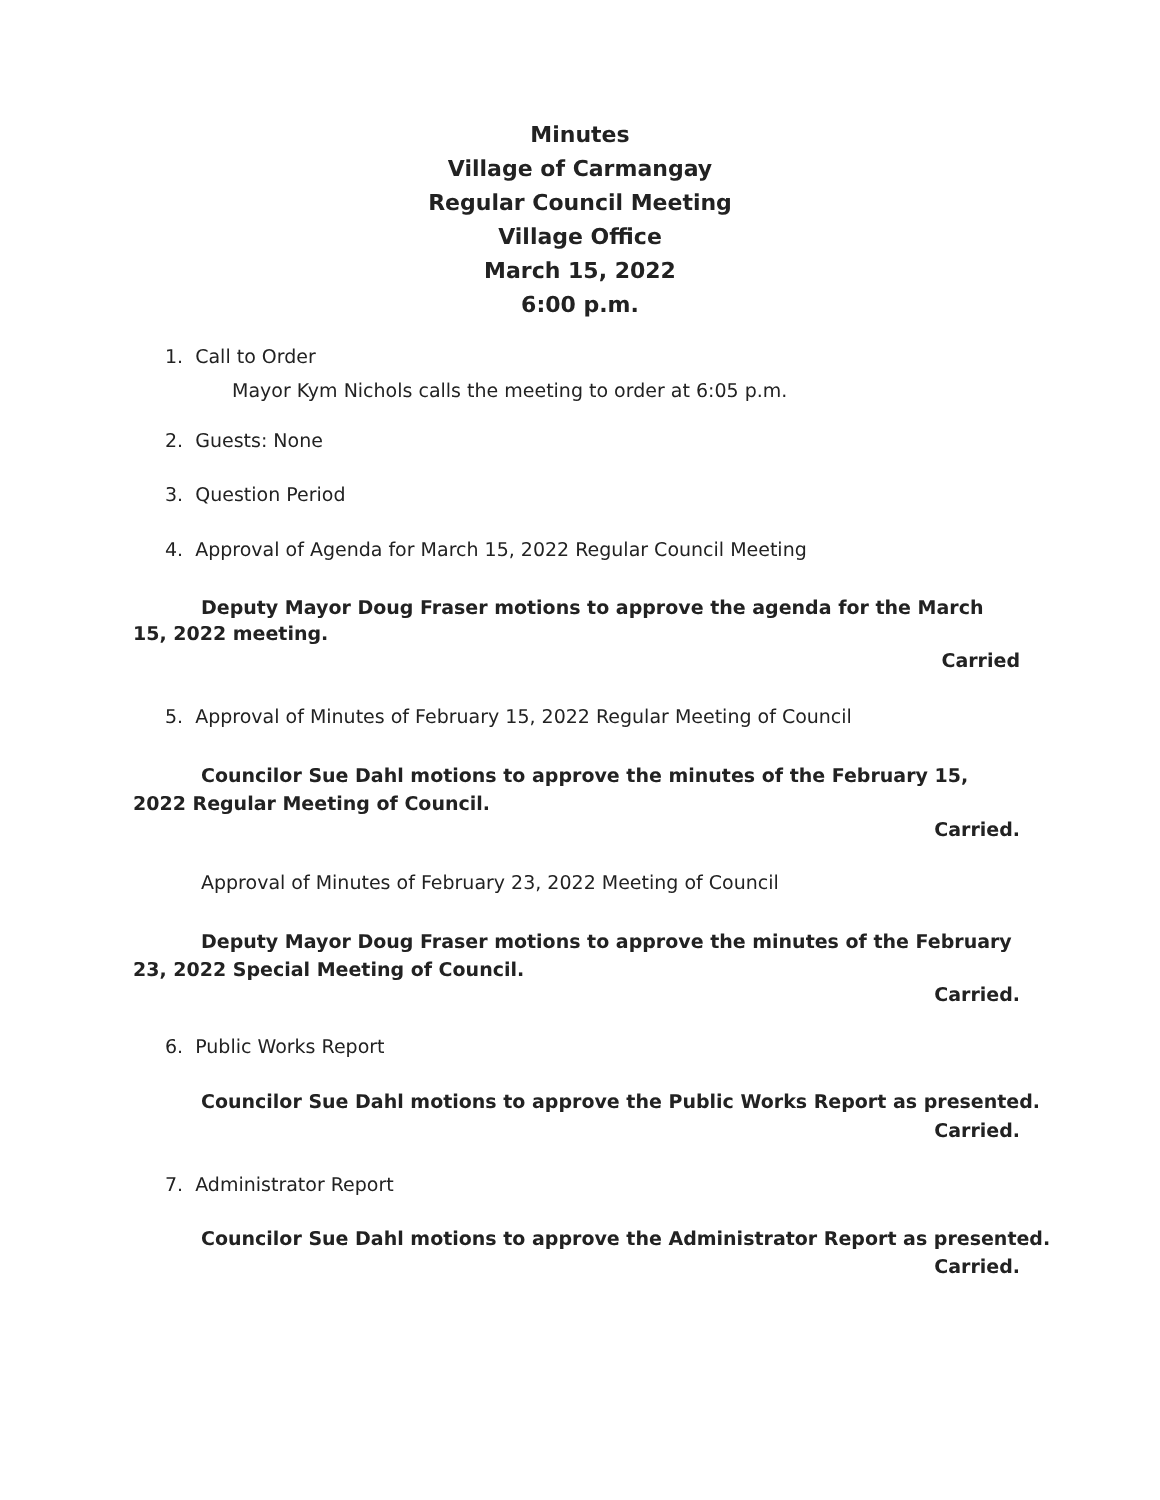Minutes
Village of Carmangay
Regular Council Meeting
Village Office
March 15, 2022
6:00 p.m.
1. Call to Order
Mayor Kym Nichols calls the meeting to order at 6:05 p.m.
2. Guests: None
3. Question Period
4. Approval of Agenda for March 15, 2022 Regular Council Meeting
Deputy Mayor Doug Fraser motions to approve the agenda for the March 15, 2022 meeting.
Carried
5. Approval of Minutes of February 15, 2022 Regular Meeting of Council
Councilor Sue Dahl motions to approve the minutes of the February 15, 2022 Regular Meeting of Council.
Carried.
Approval of Minutes of February 23, 2022 Meeting of Council
Deputy Mayor Doug Fraser motions to approve the minutes of the February 23, 2022 Special Meeting of Council.
Carried.
6. Public Works Report
Councilor Sue Dahl motions to approve the Public Works Report as presented.
Carried.
7. Administrator Report
Councilor Sue Dahl motions to approve the Administrator Report as presented.
Carried.